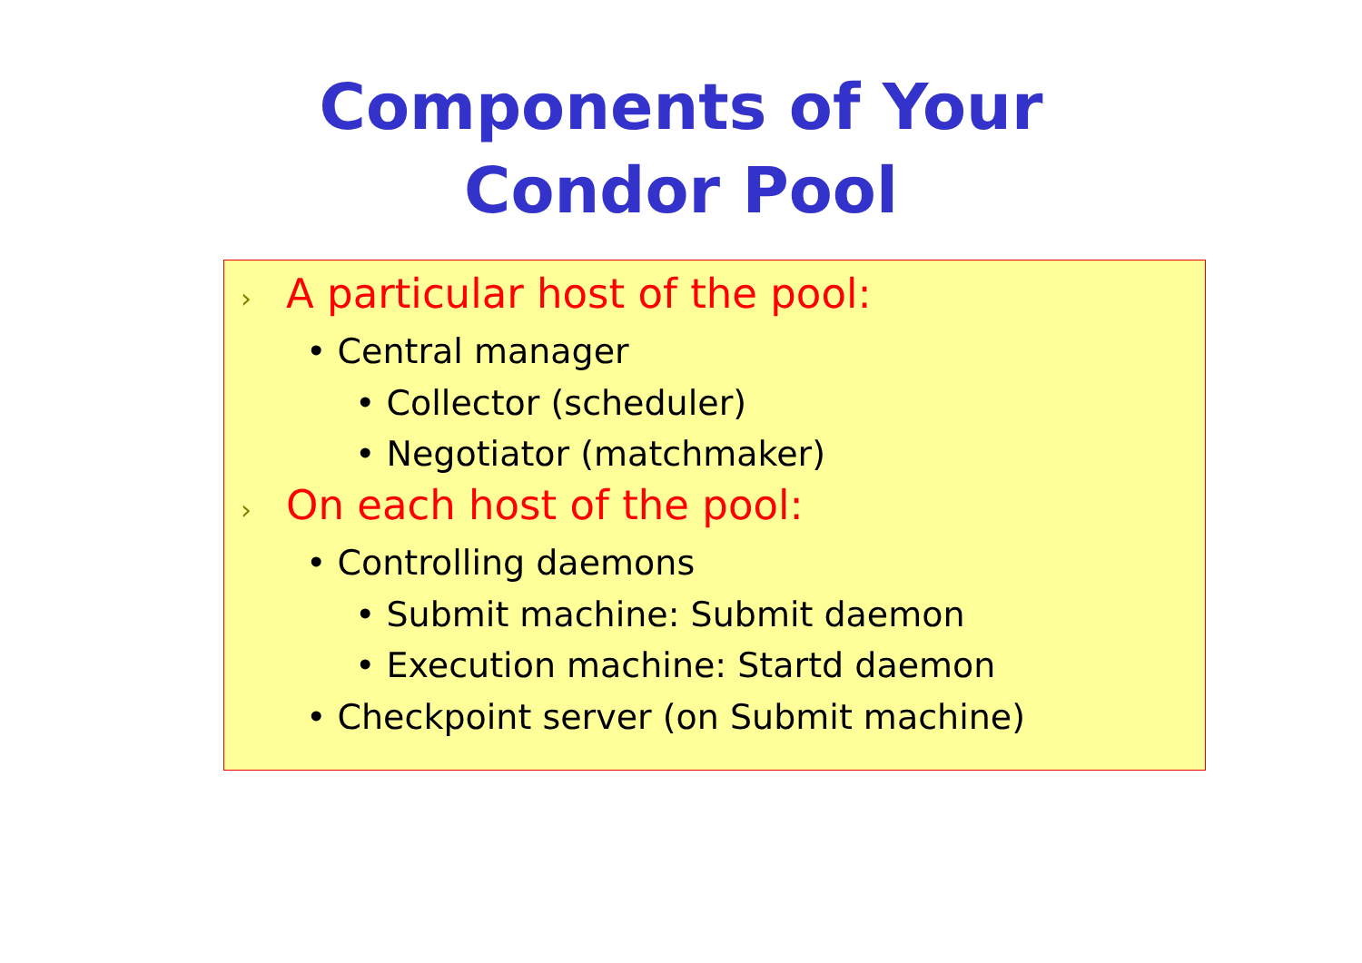Components of Your
Condor Pool
› A particular host of the pool:
• Central manager
• Collector (scheduler)
• Negotiator (matchmaker)
› On each host of the pool:
• Controlling daemons
• Submit machine: Submit daemon
• Execution machine: Startd daemon
• Checkpoint server (on Submit machine)